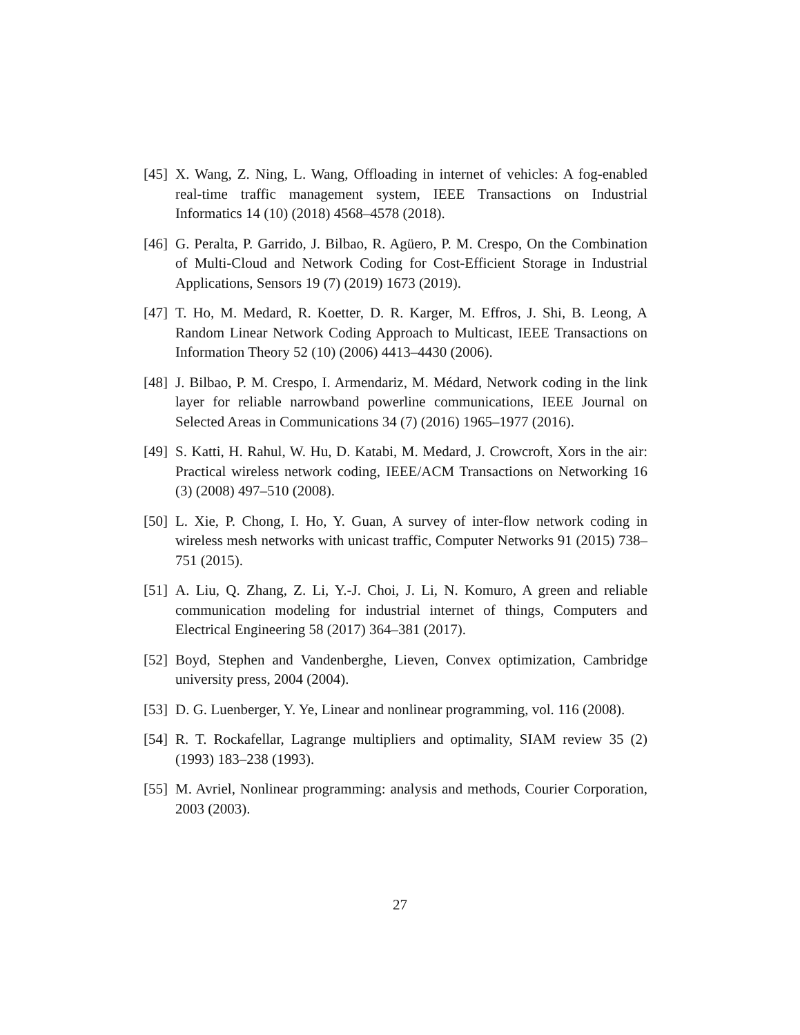[45] X. Wang, Z. Ning, L. Wang, Offloading in internet of vehicles: A fog-enabled real-time traffic management system, IEEE Transactions on Industrial Informatics 14 (10) (2018) 4568–4578 (2018).
[46] G. Peralta, P. Garrido, J. Bilbao, R. Agüero, P. M. Crespo, On the Combination of Multi-Cloud and Network Coding for Cost-Efficient Storage in Industrial Applications, Sensors 19 (7) (2019) 1673 (2019).
[47] T. Ho, M. Medard, R. Koetter, D. R. Karger, M. Effros, J. Shi, B. Leong, A Random Linear Network Coding Approach to Multicast, IEEE Transactions on Information Theory 52 (10) (2006) 4413–4430 (2006).
[48] J. Bilbao, P. M. Crespo, I. Armendariz, M. Médard, Network coding in the link layer for reliable narrowband powerline communications, IEEE Journal on Selected Areas in Communications 34 (7) (2016) 1965–1977 (2016).
[49] S. Katti, H. Rahul, W. Hu, D. Katabi, M. Medard, J. Crowcroft, Xors in the air: Practical wireless network coding, IEEE/ACM Transactions on Networking 16 (3) (2008) 497–510 (2008).
[50] L. Xie, P. Chong, I. Ho, Y. Guan, A survey of inter-flow network coding in wireless mesh networks with unicast traffic, Computer Networks 91 (2015) 738–751 (2015).
[51] A. Liu, Q. Zhang, Z. Li, Y.-J. Choi, J. Li, N. Komuro, A green and reliable communication modeling for industrial internet of things, Computers and Electrical Engineering 58 (2017) 364–381 (2017).
[52] Boyd, Stephen and Vandenberghe, Lieven, Convex optimization, Cambridge university press, 2004 (2004).
[53] D. G. Luenberger, Y. Ye, Linear and nonlinear programming, vol. 116 (2008).
[54] R. T. Rockafellar, Lagrange multipliers and optimality, SIAM review 35 (2) (1993) 183–238 (1993).
[55] M. Avriel, Nonlinear programming: analysis and methods, Courier Corporation, 2003 (2003).
27